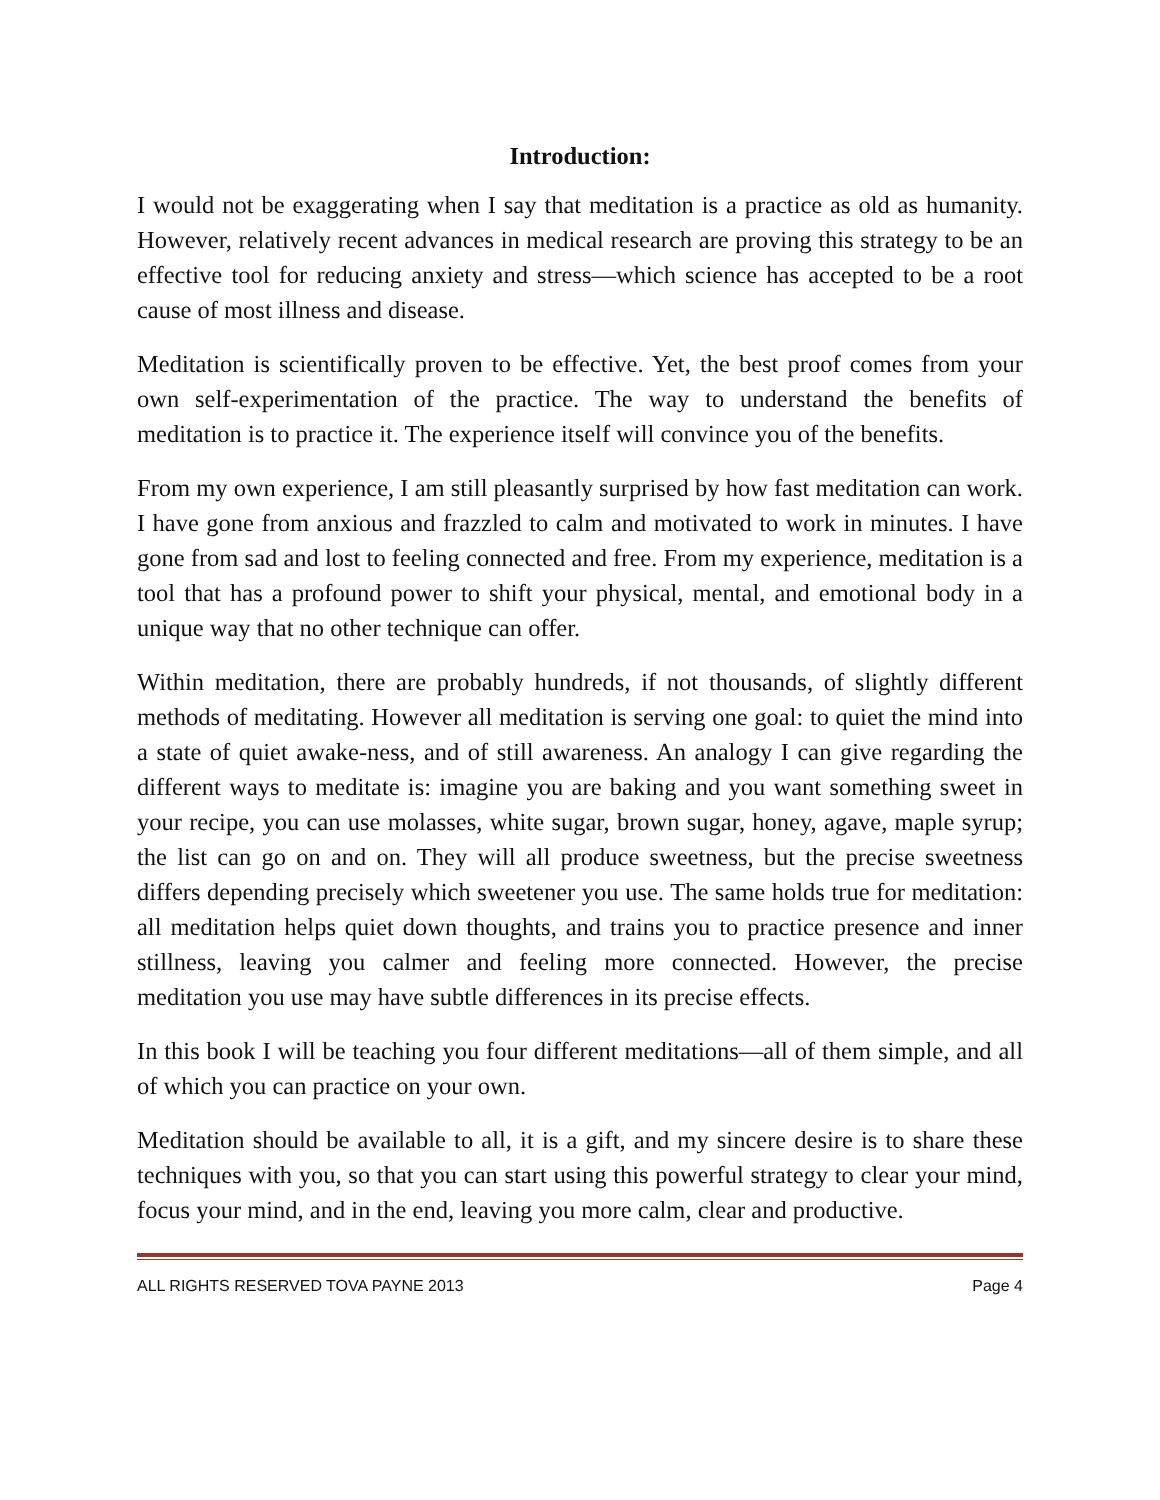Introduction:
I would not be exaggerating when I say that meditation is a practice as old as humanity. However, relatively recent advances in medical research are proving this strategy to be an effective tool for reducing anxiety and stress—which science has accepted to be a root cause of most illness and disease.
Meditation is scientifically proven to be effective. Yet, the best proof comes from your own self-experimentation of the practice. The way to understand the benefits of meditation is to practice it. The experience itself will convince you of the benefits.
From my own experience, I am still pleasantly surprised by how fast meditation can work. I have gone from anxious and frazzled to calm and motivated to work in minutes. I have gone from sad and lost to feeling connected and free. From my experience, meditation is a tool that has a profound power to shift your physical, mental, and emotional body in a unique way that no other technique can offer.
Within meditation, there are probably hundreds, if not thousands, of slightly different methods of meditating. However all meditation is serving one goal: to quiet the mind into a state of quiet awake-ness, and of still awareness. An analogy I can give regarding the different ways to meditate is: imagine you are baking and you want something sweet in your recipe, you can use molasses, white sugar, brown sugar, honey, agave, maple syrup; the list can go on and on. They will all produce sweetness, but the precise sweetness differs depending precisely which sweetener you use. The same holds true for meditation: all meditation helps quiet down thoughts, and trains you to practice presence and inner stillness, leaving you calmer and feeling more connected. However, the precise meditation you use may have subtle differences in its precise effects.
In this book I will be teaching you four different meditations—all of them simple, and all of which you can practice on your own.
Meditation should be available to all, it is a gift, and my sincere desire is to share these techniques with you, so that you can start using this powerful strategy to clear your mind, focus your mind, and in the end, leaving you more calm, clear and productive.
ALL RIGHTS RESERVED TOVA PAYNE 2013 Page 4